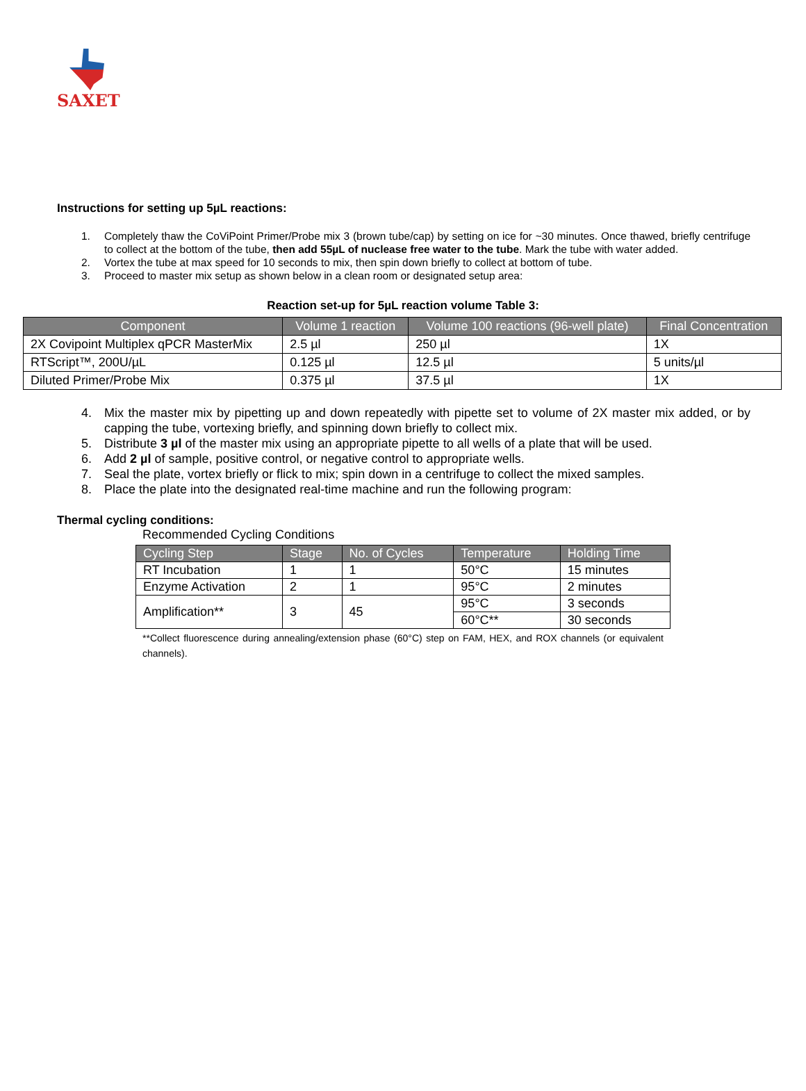SAXET
Instructions for setting up 5µL reactions:
1. Completely thaw the CoViPoint Primer/Probe mix 3 (brown tube/cap) by setting on ice for ~30 minutes. Once thawed, briefly centrifuge to collect at the bottom of the tube, then add 55µL of nuclease free water to the tube. Mark the tube with water added.
2. Vortex the tube at max speed for 10 seconds to mix, then spin down briefly to collect at bottom of tube.
3. Proceed to master mix setup as shown below in a clean room or designated setup area:
Reaction set-up for 5µL reaction volume Table 3:
| Component | Volume 1 reaction | Volume 100 reactions (96-well plate) | Final Concentration |
| --- | --- | --- | --- |
| 2X Covipoint Multiplex qPCR MasterMix | 2.5 µl | 250 µl | 1X |
| RTScript™, 200U/µL | 0.125 µl | 12.5 µl | 5 units/µl |
| Diluted Primer/Probe Mix | 0.375 µl | 37.5 µl | 1X |
4. Mix the master mix by pipetting up and down repeatedly with pipette set to volume of 2X master mix added, or by capping the tube, vortexing briefly, and spinning down briefly to collect mix.
5. Distribute 3 µl of the master mix using an appropriate pipette to all wells of a plate that will be used.
6. Add 2 µl of sample, positive control, or negative control to appropriate wells.
7. Seal the plate, vortex briefly or flick to mix; spin down in a centrifuge to collect the mixed samples.
8. Place the plate into the designated real-time machine and run the following program:
Thermal cycling conditions:
Recommended Cycling Conditions
| Cycling Step | Stage | No. of Cycles | Temperature | Holding Time |
| --- | --- | --- | --- | --- |
| RT Incubation | 1 | 1 | 50°C | 15 minutes |
| Enzyme Activation | 2 | 1 | 95°C | 2 minutes |
| Amplification** | 3 | 45 | 95°C | 3 seconds |
| | | | 60°C** | 30 seconds |
**Collect fluorescence during annealing/extension phase (60°C) step on FAM, HEX, and ROX channels (or equivalent channels).